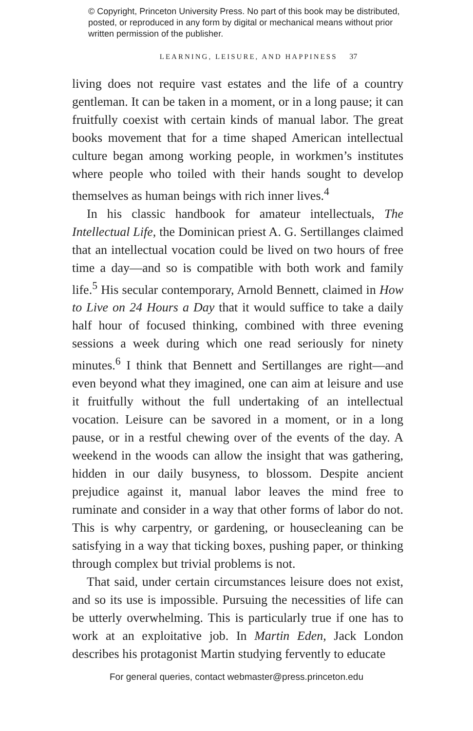© Copyright, Princeton University Press. No part of this book may be distributed, posted, or reproduced in any form by digital or mechanical means without prior written permission of the publisher.
LEARNING, LEISURE, AND HAPPINESS 37
living does not require vast estates and the life of a country gentleman. It can be taken in a moment, or in a long pause; it can fruitfully coexist with certain kinds of manual labor. The great books movement that for a time shaped American intellectual culture began among working people, in workmen’s institutes where people who toiled with their hands sought to develop themselves as human beings with rich inner lives.<sup>4</sup>
In his classic handbook for amateur intellectuals, The Intellectual Life, the Dominican priest A. G. Sertillanges claimed that an intellectual vocation could be lived on two hours of free time a day—and so is compatible with both work and family life.<sup>5</sup> His secular contemporary, Arnold Bennett, claimed in How to Live on 24 Hours a Day that it would suffice to take a daily half hour of focused thinking, combined with three evening sessions a week during which one read seriously for ninety minutes.<sup>6</sup> I think that Bennett and Sertillanges are right—and even beyond what they imagined, one can aim at leisure and use it fruitfully without the full undertaking of an intellectual vocation. Leisure can be savored in a moment, or in a long pause, or in a restful chewing over of the events of the day. A weekend in the woods can allow the insight that was gathering, hidden in our daily busyness, to blossom. Despite ancient prejudice against it, manual labor leaves the mind free to ruminate and consider in a way that other forms of labor do not. This is why carpentry, or gardening, or housecleaning can be satisfying in a way that ticking boxes, pushing paper, or thinking through complex but trivial problems is not.
That said, under certain circumstances leisure does not exist, and so its use is impossible. Pursuing the necessities of life can be utterly overwhelming. This is particularly true if one has to work at an exploitative job. In Martin Eden, Jack London describes his protagonist Martin studying fervently to educate
For general queries, contact webmaster@press.princeton.edu